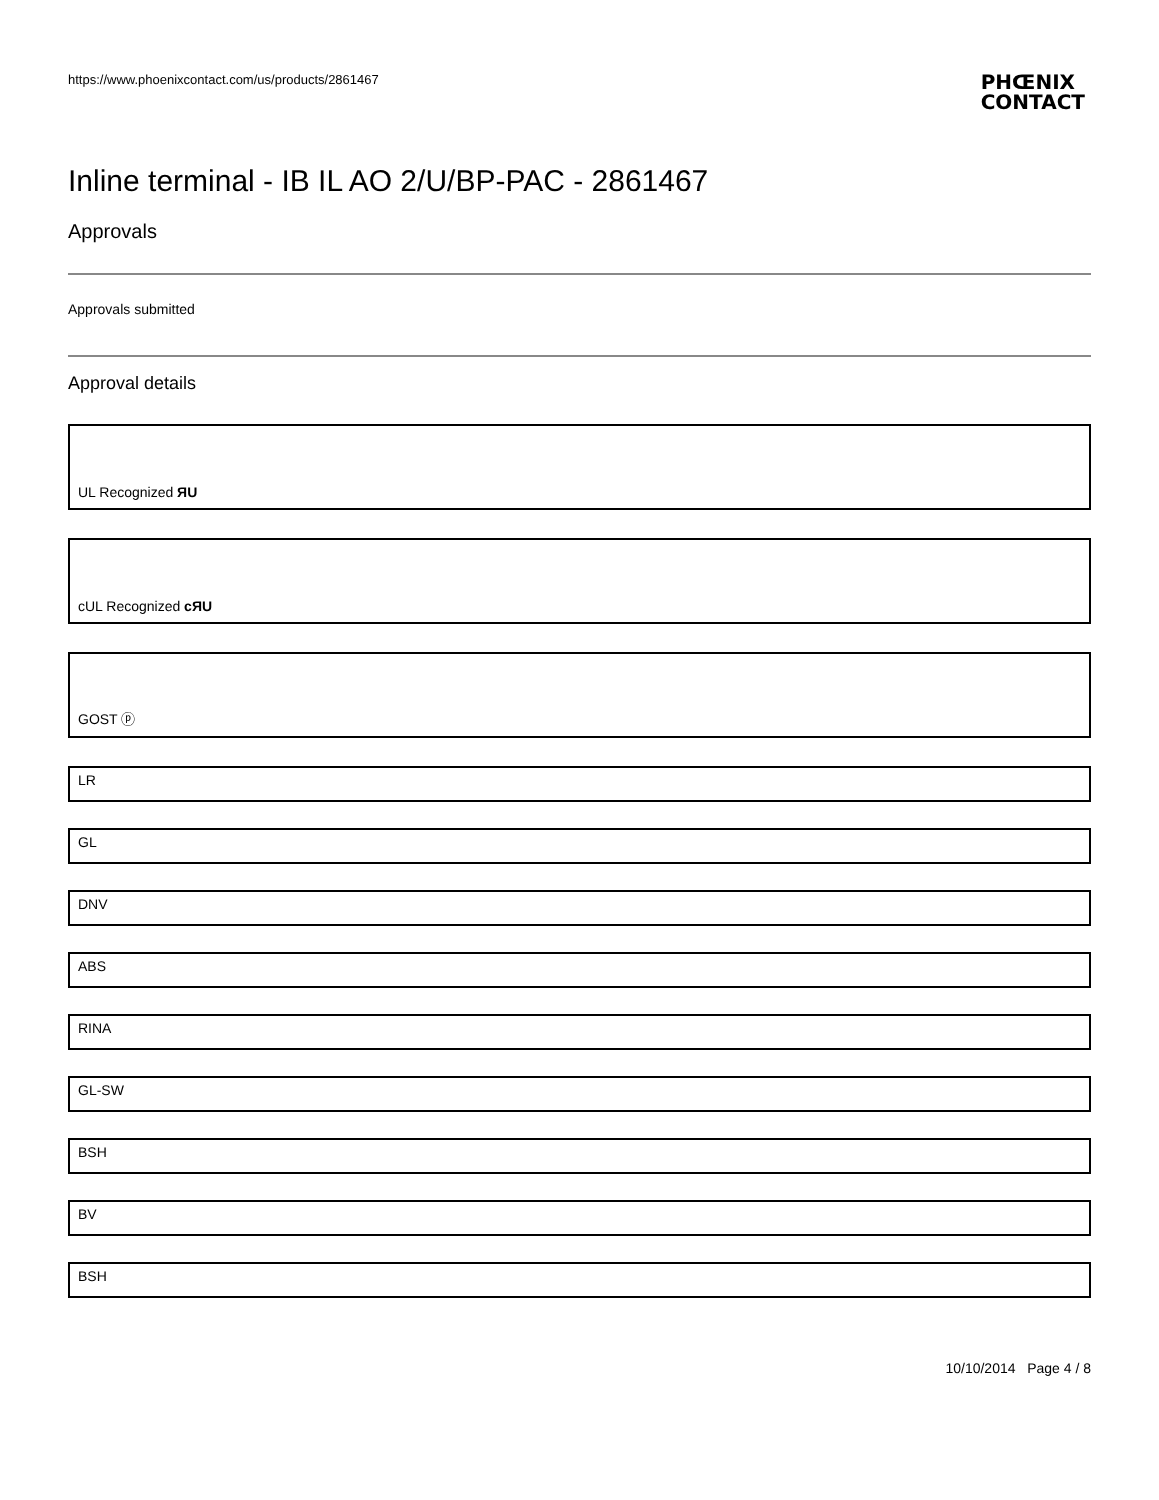https://www.phoenixcontact.com/us/products/2861467
PHŒNIX
CONTACT
Inline terminal - IB IL AO 2/U/BP-PAC - 2861467
Approvals
Approvals submitted
Approval details
UL Recognized ЯU
cUL Recognized cЯU
GOST ⓟ
LR
GL
DNV
ABS
RINA
GL-SW
BSH
BV
BSH
10/10/2014 Page 4 / 8